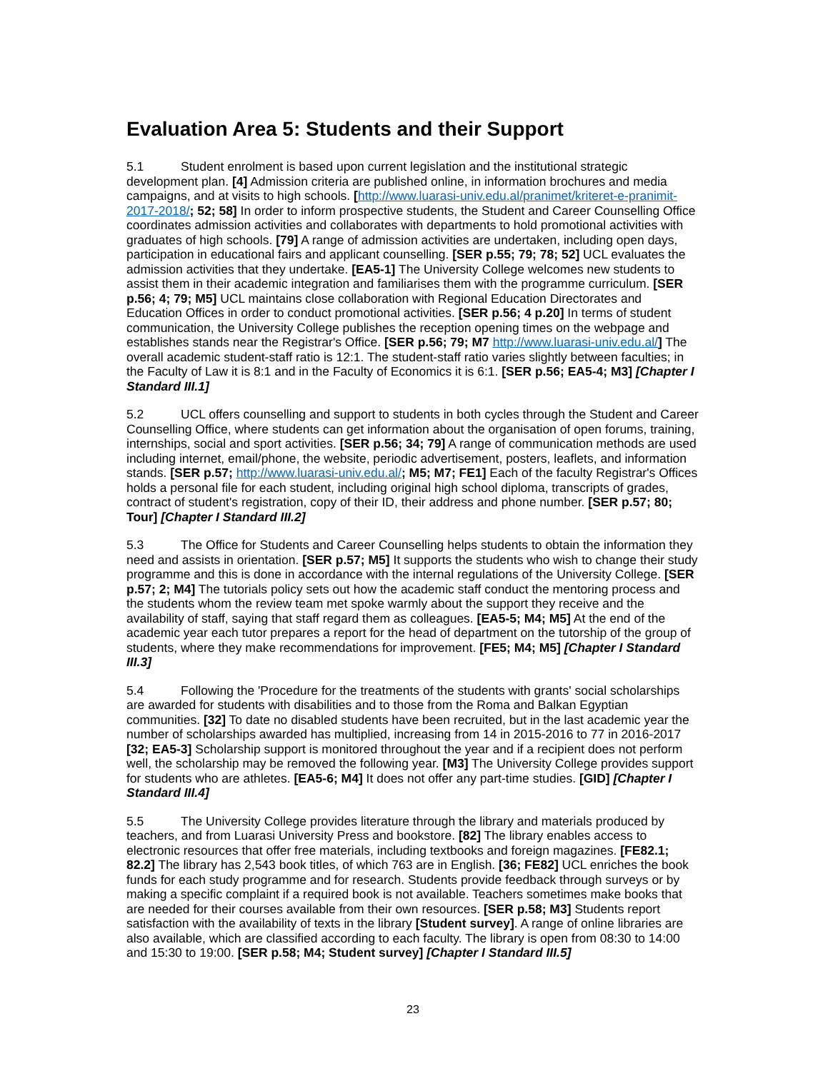Evaluation Area 5: Students and their Support
5.1 Student enrolment is based upon current legislation and the institutional strategic development plan. [4] Admission criteria are published online, in information brochures and media campaigns, and at visits to high schools. [http://www.luarasi-univ.edu.al/pranimet/kriteret-e-pranimit-2017-2018/; 52; 58] In order to inform prospective students, the Student and Career Counselling Office coordinates admission activities and collaborates with departments to hold promotional activities with graduates of high schools. [79] A range of admission activities are undertaken, including open days, participation in educational fairs and applicant counselling. [SER p.55; 79; 78; 52] UCL evaluates the admission activities that they undertake. [EA5-1] The University College welcomes new students to assist them in their academic integration and familiarises them with the programme curriculum. [SER p.56; 4; 79; M5] UCL maintains close collaboration with Regional Education Directorates and Education Offices in order to conduct promotional activities. [SER p.56; 4 p.20] In terms of student communication, the University College publishes the reception opening times on the webpage and establishes stands near the Registrar's Office. [SER p.56; 79; M7 http://www.luarasi-univ.edu.al/] The overall academic student-staff ratio is 12:1. The student-staff ratio varies slightly between faculties; in the Faculty of Law it is 8:1 and in the Faculty of Economics it is 6:1. [SER p.56; EA5-4; M3] [Chapter I Standard III.1]
5.2 UCL offers counselling and support to students in both cycles through the Student and Career Counselling Office, where students can get information about the organisation of open forums, training, internships, social and sport activities. [SER p.56; 34; 79] A range of communication methods are used including internet, email/phone, the website, periodic advertisement, posters, leaflets, and information stands. [SER p.57; http://www.luarasi-univ.edu.al/; M5; M7; FE1] Each of the faculty Registrar's Offices holds a personal file for each student, including original high school diploma, transcripts of grades, contract of student's registration, copy of their ID, their address and phone number. [SER p.57; 80; Tour] [Chapter I Standard III.2]
5.3 The Office for Students and Career Counselling helps students to obtain the information they need and assists in orientation. [SER p.57; M5] It supports the students who wish to change their study programme and this is done in accordance with the internal regulations of the University College. [SER p.57; 2; M4] The tutorials policy sets out how the academic staff conduct the mentoring process and the students whom the review team met spoke warmly about the support they receive and the availability of staff, saying that staff regard them as colleagues. [EA5-5; M4; M5] At the end of the academic year each tutor prepares a report for the head of department on the tutorship of the group of students, where they make recommendations for improvement. [FE5; M4; M5] [Chapter I Standard III.3]
5.4 Following the 'Procedure for the treatments of the students with grants' social scholarships are awarded for students with disabilities and to those from the Roma and Balkan Egyptian communities. [32] To date no disabled students have been recruited, but in the last academic year the number of scholarships awarded has multiplied, increasing from 14 in 2015-2016 to 77 in 2016-2017 [32; EA5-3] Scholarship support is monitored throughout the year and if a recipient does not perform well, the scholarship may be removed the following year. [M3] The University College provides support for students who are athletes. [EA5-6; M4] It does not offer any part-time studies. [GID] [Chapter I Standard III.4]
5.5 The University College provides literature through the library and materials produced by teachers, and from Luarasi University Press and bookstore. [82] The library enables access to electronic resources that offer free materials, including textbooks and foreign magazines. [FE82.1; 82.2] The library has 2,543 book titles, of which 763 are in English. [36; FE82] UCL enriches the book funds for each study programme and for research. Students provide feedback through surveys or by making a specific complaint if a required book is not available. Teachers sometimes make books that are needed for their courses available from their own resources. [SER p.58; M3] Students report satisfaction with the availability of texts in the library [Student survey]. A range of online libraries are also available, which are classified according to each faculty. The library is open from 08:30 to 14:00 and 15:30 to 19:00. [SER p.58; M4; Student survey] [Chapter I Standard III.5]
23